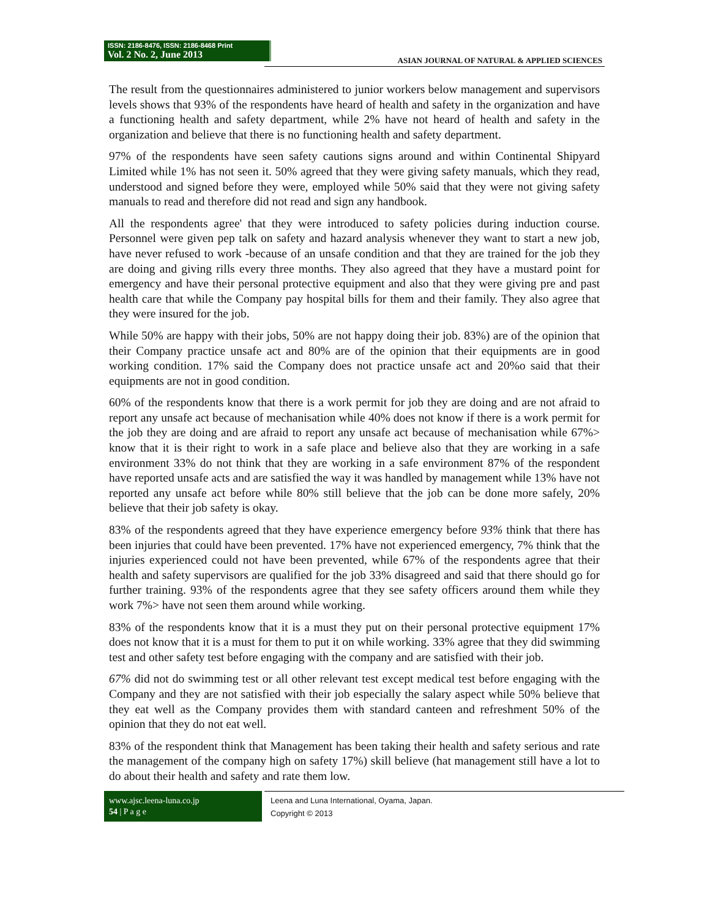ISSN: 2186-8476, ISSN: 2186-8468 Print
Vol. 2 No. 2, June 2013
ASIAN JOURNAL OF NATURAL & APPLIED SCIENCES
The result from the questionnaires administered to junior workers below management and supervisors levels shows that 93% of the respondents have heard of health and safety in the organization and have a functioning health and safety department, while 2% have not heard of health and safety in the organization and believe that there is no functioning health and safety department.
97% of the respondents have seen safety cautions signs around and within Continental Shipyard Limited while 1% has not seen it. 50% agreed that they were giving safety manuals, which they read, understood and signed before they were, employed while 50% said that they were not giving safety manuals to read and therefore did not read and sign any handbook.
All the respondents agree' that they were introduced to safety policies during induction course. Personnel were given pep talk on safety and hazard analysis whenever they want to start a new job, have never refused to work -because of an unsafe condition and that they are trained for the job they are doing and giving rills every three months. They also agreed that they have a mustard point for emergency and have their personal protective equipment and also that they were giving pre and past health care that while the Company pay hospital bills for them and their family. They also agree that they were insured for the job.
While 50% are happy with their jobs, 50% are not happy doing their job. 83%) are of the opinion that their Company practice unsafe act and 80% are of the opinion that their equipments are in good working condition. 17% said the Company does not practice unsafe act and 20%o said that their equipments are not in good condition.
60% of the respondents know that there is a work permit for job they are doing and are not afraid to report any unsafe act because of mechanisation while 40% does not know if there is a work permit for the job they are doing and are afraid to report any unsafe act because of mechanisation while 67%> know that it is their right to work in a safe place and believe also that they are working in a safe environment 33% do not think that they are working in a safe environment 87% of the respondent have reported unsafe acts and are satisfied the way it was handled by management while 13% have not reported any unsafe act before while 80% still believe that the job can be done more safely, 20% believe that their job safety is okay.
83% of the respondents agreed that they have experience emergency before 93% think that there has been injuries that could have been prevented. 17% have not experienced emergency, 7% think that the injuries experienced could not have been prevented, while 67% of the respondents agree that their health and safety supervisors are qualified for the job 33% disagreed and said that there should go for further training. 93% of the respondents agree that they see safety officers around them while they work 7%> have not seen them around while working.
83% of the respondents know that it is a must they put on their personal protective equipment 17% does not know that it is a must for them to put it on while working. 33% agree that they did swimming test and other safety test before engaging with the company and are satisfied with their job.
67% did not do swimming test or all other relevant test except medical test before engaging with the Company and they are not satisfied with their job especially the salary aspect while 50% believe that they eat well as the Company provides them with standard canteen and refreshment 50% of the opinion that they do not eat well.
83% of the respondent think that Management has been taking their health and safety serious and rate the management of the company high on safety 17%) skill believe (hat management still have a lot to do about their health and safety and rate them low.
www.ajsc.leena-luna.co.jp
54 | P a g e
Leena and Luna International, Oyama, Japan.
Copyright © 2013